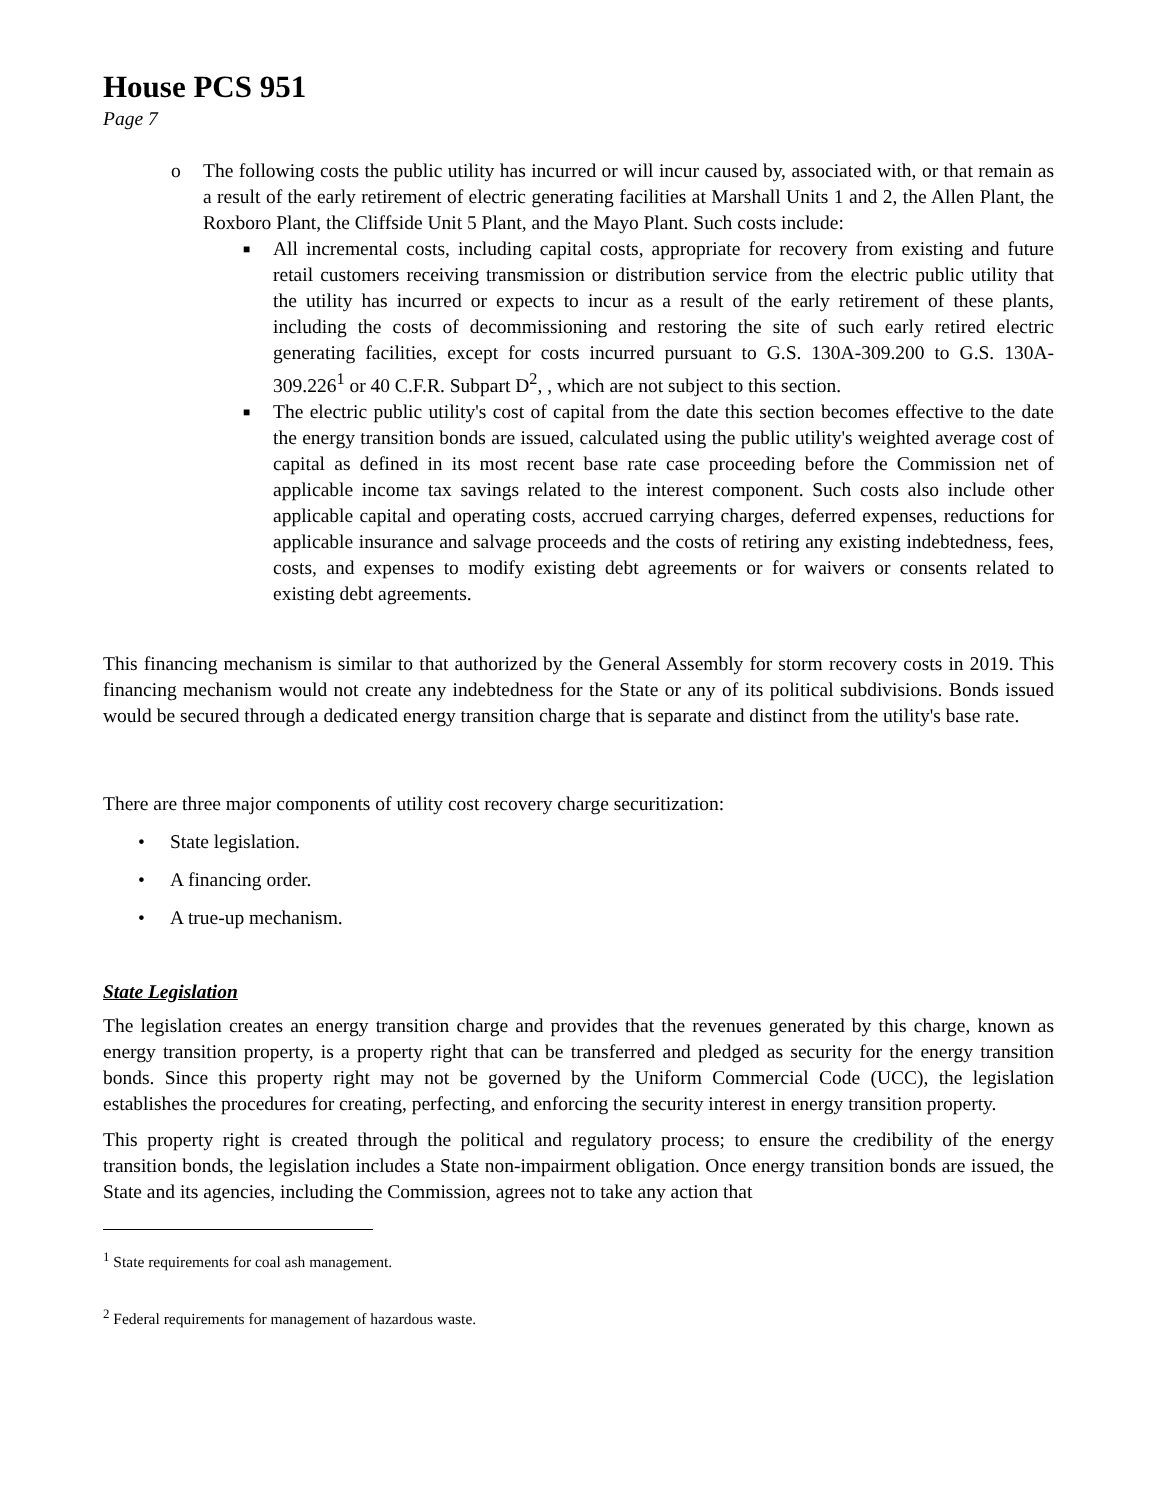House PCS 951
Page 7
o The following costs the public utility has incurred or will incur caused by, associated with, or that remain as a result of the early retirement of electric generating facilities at Marshall Units 1 and 2, the Allen Plant, the Roxboro Plant, the Cliffside Unit 5 Plant, and the Mayo Plant. Such costs include:
■ All incremental costs, including capital costs, appropriate for recovery from existing and future retail customers receiving transmission or distribution service from the electric public utility that the utility has incurred or expects to incur as a result of the early retirement of these plants, including the costs of decommissioning and restoring the site of such early retired electric generating facilities, except for costs incurred pursuant to G.S. 130A-309.200 to G.S. 130A-309.226<sup>1</sup> or 40 C.F.R. Subpart D<sup>2</sup>, , which are not subject to this section.
■ The electric public utility's cost of capital from the date this section becomes effective to the date the energy transition bonds are issued, calculated using the public utility's weighted average cost of capital as defined in its most recent base rate case proceeding before the Commission net of applicable income tax savings related to the interest component. Such costs also include other applicable capital and operating costs, accrued carrying charges, deferred expenses, reductions for applicable insurance and salvage proceeds and the costs of retiring any existing indebtedness, fees, costs, and expenses to modify existing debt agreements or for waivers or consents related to existing debt agreements.
This financing mechanism is similar to that authorized by the General Assembly for storm recovery costs in 2019. This financing mechanism would not create any indebtedness for the State or any of its political subdivisions. Bonds issued would be secured through a dedicated energy transition charge that is separate and distinct from the utility's base rate.
There are three major components of utility cost recovery charge securitization:
• State legislation.
• A financing order.
• A true-up mechanism.
State Legislation
The legislation creates an energy transition charge and provides that the revenues generated by this charge, known as energy transition property, is a property right that can be transferred and pledged as security for the energy transition bonds. Since this property right may not be governed by the Uniform Commercial Code (UCC), the legislation establishes the procedures for creating, perfecting, and enforcing the security interest in energy transition property.
This property right is created through the political and regulatory process; to ensure the credibility of the energy transition bonds, the legislation includes a State non-impairment obligation. Once energy transition bonds are issued, the State and its agencies, including the Commission, agrees not to take any action that
<sup>1</sup> State requirements for coal ash management.
<sup>2</sup> Federal requirements for management of hazardous waste.